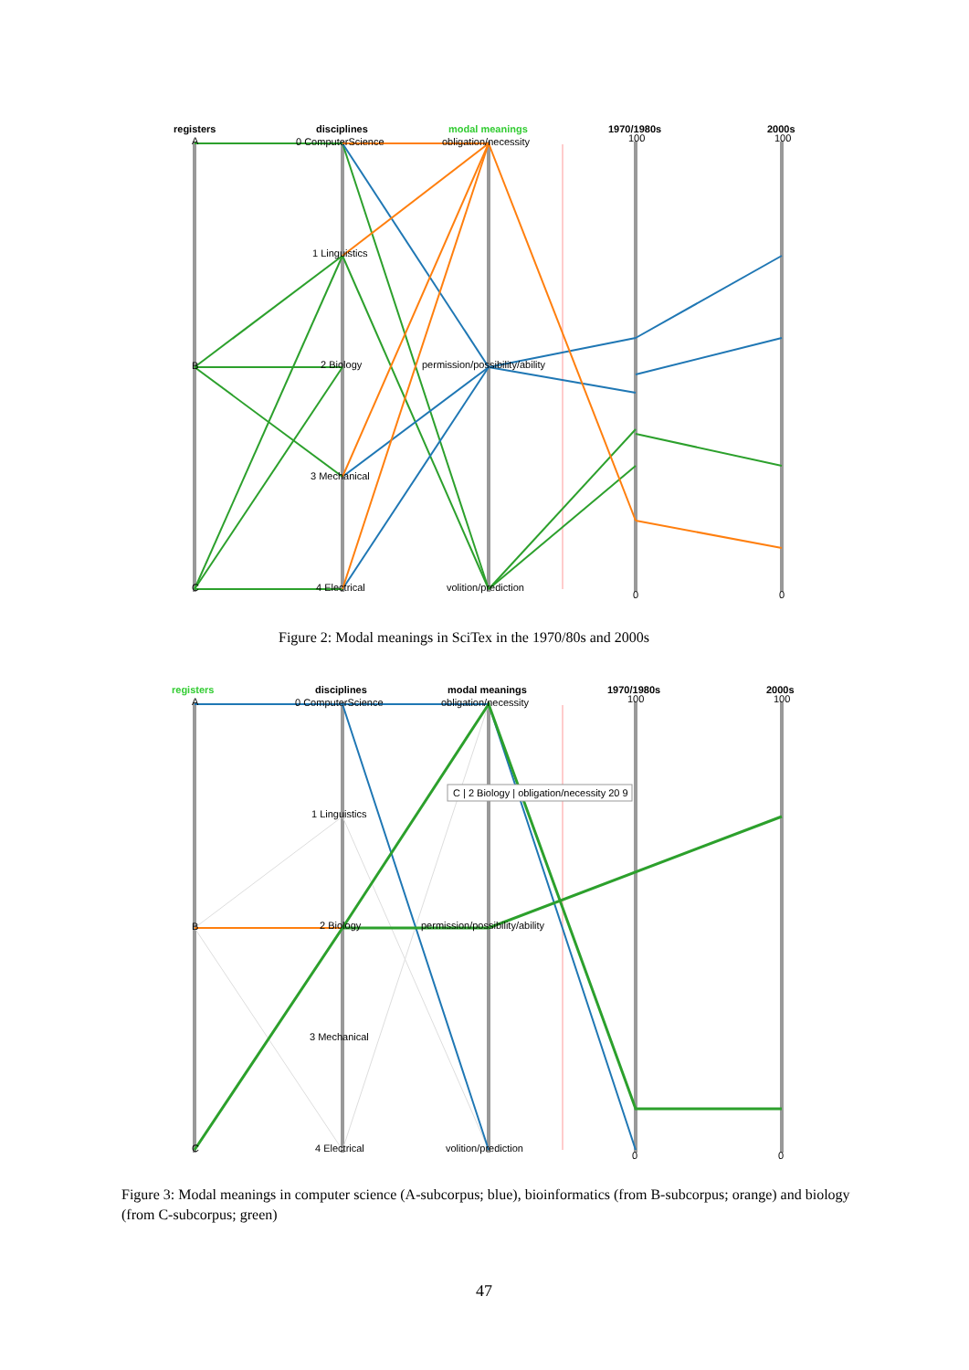registers
disciplines
modal meanings
1970/1980s
2000s
A
0 ComputerScience
obligation/necessity
1 Linguistics
B
2 Biology
permission/possibility/ability
3 Mechanical
C
4 Electrical
volition/prediction
100
100
0
0
Figure 2: Modal meanings in SciTex in the 1970/80s and 2000s
C | 2 Biology | obligation/necessity 20 9
registers
disciplines
modal meanings
1970/1980s
2000s
A
0 ComputerScience
obligation/necessity
1 Linguistics
B
2 Biology
permission/possibility/ability
3 Mechanical
C
4 Electrical
volition/prediction
100
100
0
0
Figure 3: Modal meanings in computer science (A-subcorpus; blue), bioinformatics (from B-subcorpus; orange) and biology (from C-subcorpus; green)
47